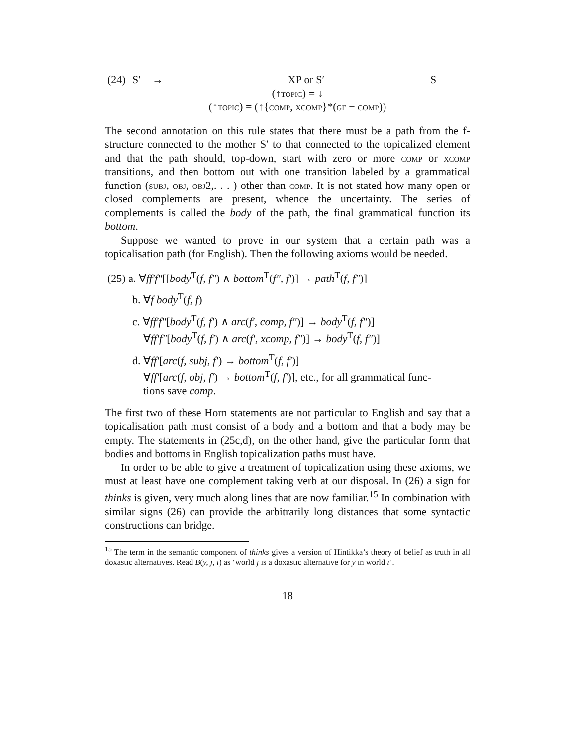(24) S′ → XP or S′ S
(↑topic) = ↓
(↑topic) = (↑{comp, xcomp}*(gf − comp))
The second annotation on this rule states that there must be a path from the f-structure connected to the mother S′ to that connected to the topicalized element and that the path should, top-down, start with zero or more comp or xcomp transitions, and then bottom out with one transition labeled by a grammatical function (subj, obj, obj2,. . . ) other than comp. It is not stated how many open or closed complements are present, whence the uncertainty. The series of complements is called the body of the path, the final grammatical function its bottom.
Suppose we wanted to prove in our system that a certain path was a topicalisation path (for English). Then the following axioms would be needed.
(25) a. ∀ff′f″[[body<sup>T</sup>(f, f″) ∧ bottom<sup>T</sup>(f″, f′)] → path<sup>T</sup>(f, f″)]
b. ∀f body<sup>T</sup>(f, f)
c. ∀ff′f″[body<sup>T</sup>(f, f′) ∧ arc(f′, comp, f″)] → body<sup>T</sup>(f, f″)]
∀ff′f″[body<sup>T</sup>(f, f′) ∧ arc(f′, xcomp, f″)] → body<sup>T</sup>(f, f″)]
d. ∀ff′[arc(f, subj, f′) → bottom<sup>T</sup>(f, f′)]
∀ff′[arc(f, obj, f′) → bottom<sup>T</sup>(f, f′)], etc., for all grammatical func-
tions save comp.
The first two of these Horn statements are not particular to English and say that a topicalisation path must consist of a body and a bottom and that a body may be empty. The statements in (25c,d), on the other hand, give the particular form that bodies and bottoms in English topicalization paths must have.
In order to be able to give a treatment of topicalization using these axioms, we must at least have one complement taking verb at our disposal. In (26) a sign for thinks is given, very much along lines that are now familiar.<sup>15</sup> In combination with similar signs (26) can provide the arbitrarily long distances that some syntactic constructions can bridge.
<sup>15</sup> The term in the semantic component of thinks gives a version of Hintikka’s theory of belief as truth in all doxastic alternatives. Read B(y, j, i) as ‘world j is a doxastic alternative for y in world i’.
18